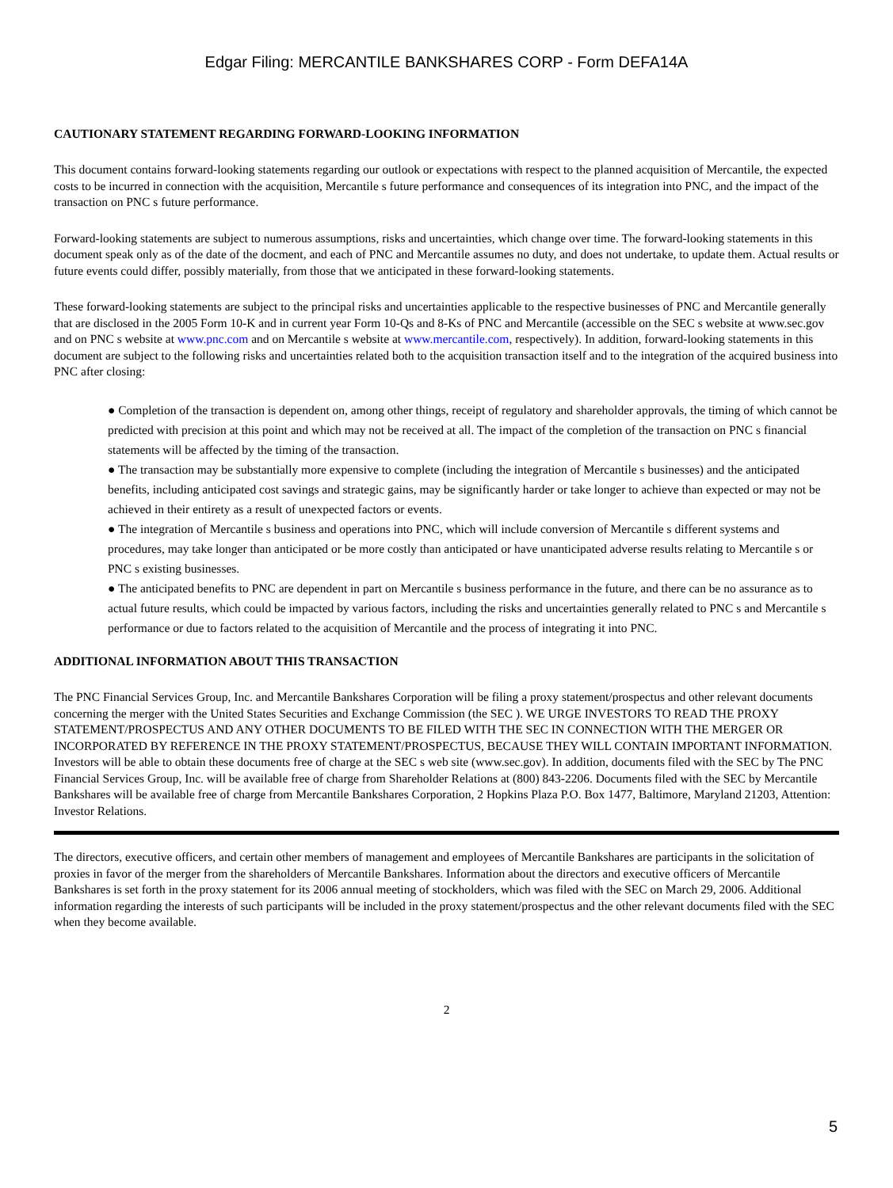Edgar Filing: MERCANTILE BANKSHARES CORP - Form DEFA14A
CAUTIONARY STATEMENT REGARDING FORWARD-LOOKING INFORMATION
This document contains forward-looking statements regarding our outlook or expectations with respect to the planned acquisition of Mercantile, the expected costs to be incurred in connection with the acquisition, Mercantile s future performance and consequences of its integration into PNC, and the impact of the transaction on PNC s future performance.
Forward-looking statements are subject to numerous assumptions, risks and uncertainties, which change over time. The forward-looking statements in this document speak only as of the date of the docment, and each of PNC and Mercantile assumes no duty, and does not undertake, to update them. Actual results or future events could differ, possibly materially, from those that we anticipated in these forward-looking statements.
These forward-looking statements are subject to the principal risks and uncertainties applicable to the respective businesses of PNC and Mercantile generally that are disclosed in the 2005 Form 10-K and in current year Form 10-Qs and 8-Ks of PNC and Mercantile (accessible on the SEC s website at www.sec.gov and on PNC s website at www.pnc.com and on Mercantile s website at www.mercantile.com, respectively). In addition, forward-looking statements in this document are subject to the following risks and uncertainties related both to the acquisition transaction itself and to the integration of the acquired business into PNC after closing:
● Completion of the transaction is dependent on, among other things, receipt of regulatory and shareholder approvals, the timing of which cannot be predicted with precision at this point and which may not be received at all. The impact of the completion of the transaction on PNC s financial statements will be affected by the timing of the transaction.
● The transaction may be substantially more expensive to complete (including the integration of Mercantile s businesses) and the anticipated benefits, including anticipated cost savings and strategic gains, may be significantly harder or take longer to achieve than expected or may not be achieved in their entirety as a result of unexpected factors or events.
● The integration of Mercantile s business and operations into PNC, which will include conversion of Mercantile s different systems and procedures, may take longer than anticipated or be more costly than anticipated or have unanticipated adverse results relating to Mercantile s or PNC s existing businesses.
● The anticipated benefits to PNC are dependent in part on Mercantile s business performance in the future, and there can be no assurance as to actual future results, which could be impacted by various factors, including the risks and uncertainties generally related to PNC s and Mercantile s performance or due to factors related to the acquisition of Mercantile and the process of integrating it into PNC.
ADDITIONAL INFORMATION ABOUT THIS TRANSACTION
The PNC Financial Services Group, Inc. and Mercantile Bankshares Corporation will be filing a proxy statement/prospectus and other relevant documents concerning the merger with the United States Securities and Exchange Commission (the SEC ). WE URGE INVESTORS TO READ THE PROXY STATEMENT/PROSPECTUS AND ANY OTHER DOCUMENTS TO BE FILED WITH THE SEC IN CONNECTION WITH THE MERGER OR INCORPORATED BY REFERENCE IN THE PROXY STATEMENT/PROSPECTUS, BECAUSE THEY WILL CONTAIN IMPORTANT INFORMATION. Investors will be able to obtain these documents free of charge at the SEC s web site (www.sec.gov). In addition, documents filed with the SEC by The PNC Financial Services Group, Inc. will be available free of charge from Shareholder Relations at (800) 843-2206. Documents filed with the SEC by Mercantile Bankshares will be available free of charge from Mercantile Bankshares Corporation, 2 Hopkins Plaza P.O. Box 1477, Baltimore, Maryland 21203, Attention: Investor Relations.
The directors, executive officers, and certain other members of management and employees of Mercantile Bankshares are participants in the solicitation of proxies in favor of the merger from the shareholders of Mercantile Bankshares. Information about the directors and executive officers of Mercantile Bankshares is set forth in the proxy statement for its 2006 annual meeting of stockholders, which was filed with the SEC on March 29, 2006. Additional information regarding the interests of such participants will be included in the proxy statement/prospectus and the other relevant documents filed with the SEC when they become available.
2
5